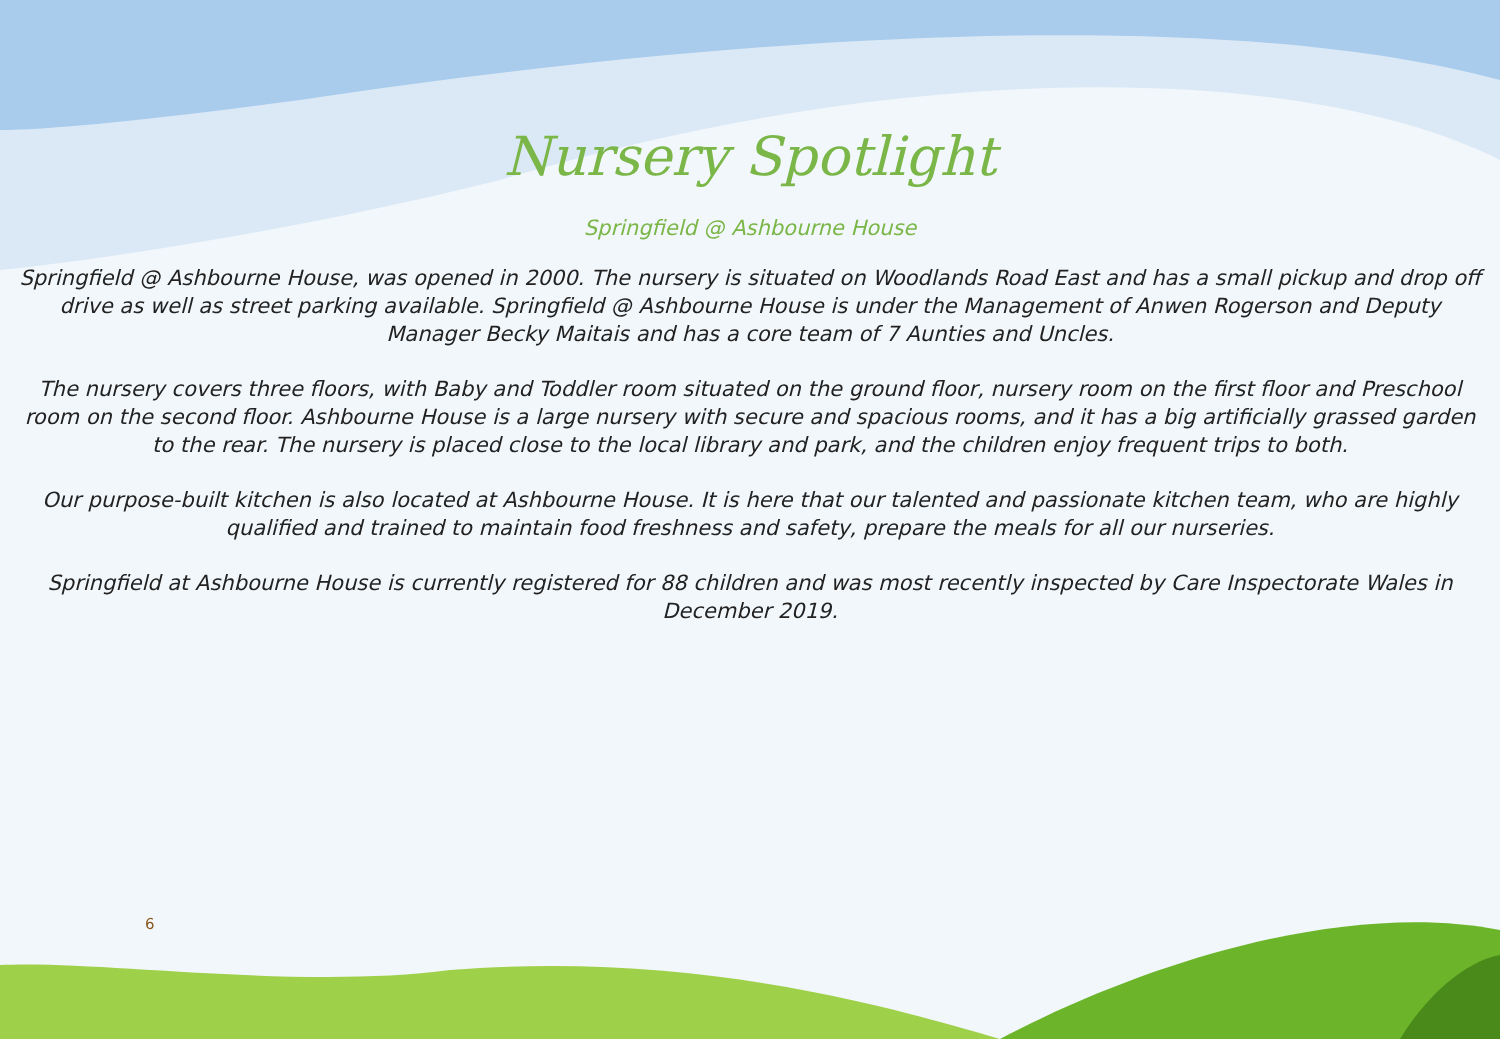Nursery Spotlight
Springfield @ Ashbourne House
Springfield @ Ashbourne House, was opened in 2000. The nursery is situated on Woodlands Road East and has a small pickup and drop off drive as well as street parking available. Springfield @ Ashbourne House is under the Management of Anwen Rogerson and Deputy Manager Becky Maitais and has a core team of 7 Aunties and Uncles.
The nursery covers three floors, with Baby and Toddler room situated on the ground floor, nursery room on the first floor and Preschool room on the second floor. Ashbourne House is a large nursery with secure and spacious rooms, and it has a big artificially grassed garden to the rear. The nursery is placed close to the local library and park, and the children enjoy frequent trips to both.
Our purpose-built kitchen is also located at Ashbourne House. It is here that our talented and passionate kitchen team, who are highly qualified and trained to maintain food freshness and safety, prepare the meals for all our nurseries.
Springfield at Ashbourne House is currently registered for 88 children and was most recently inspected by Care Inspectorate Wales in December 2019.
6